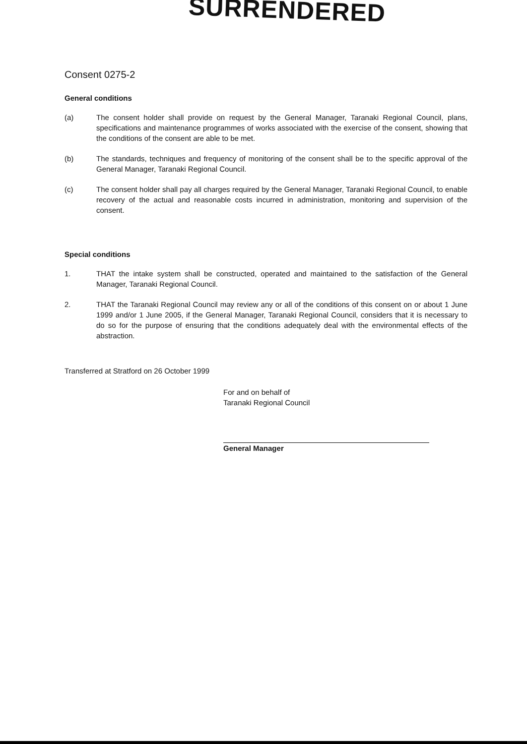SURRENDERED
Consent 0275-2
General conditions
(a) The consent holder shall provide on request by the General Manager, Taranaki Regional Council, plans, specifications and maintenance programmes of works associated with the exercise of the consent, showing that the conditions of the consent are able to be met.
(b) The standards, techniques and frequency of monitoring of the consent shall be to the specific approval of the General Manager, Taranaki Regional Council.
(c) The consent holder shall pay all charges required by the General Manager, Taranaki Regional Council, to enable recovery of the actual and reasonable costs incurred in administration, monitoring and supervision of the consent.
Special conditions
1. THAT the intake system shall be constructed, operated and maintained to the satisfaction of the General Manager, Taranaki Regional Council.
2. THAT the Taranaki Regional Council may review any or all of the conditions of this consent on or about 1 June 1999 and/or 1 June 2005, if the General Manager, Taranaki Regional Council, considers that it is necessary to do so for the purpose of ensuring that the conditions adequately deal with the environmental effects of the abstraction.
Transferred at Stratford on 26 October 1999
For and on behalf of
Taranaki Regional Council
General Manager